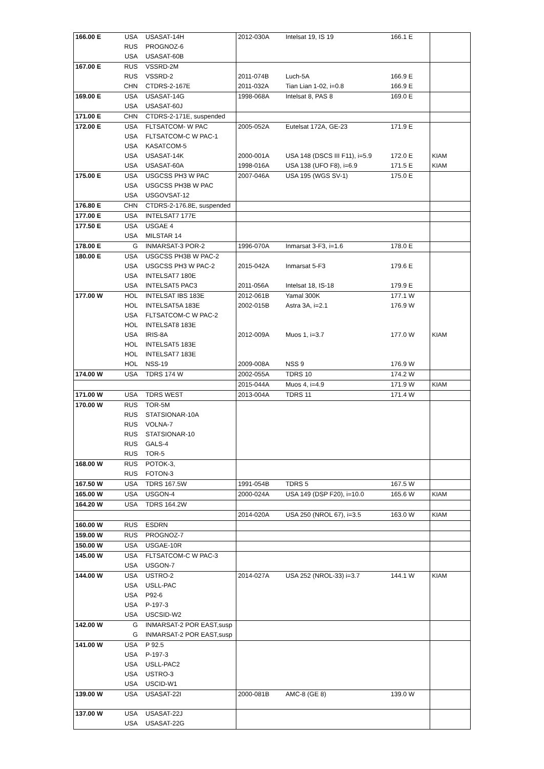| 166.00 E | USA | USASAT-14H | 2012-030A | Intelsat 19, IS 19 | 166.1 E | |
| | RUS | PROGNOZ-6 | | | | |
| | USA | USASAT-60B | | | | |
| 167.00 E | RUS | VSSRD-2M | | | | |
| | RUS | VSSRD-2 | 2011-074B | Luch-5A | 166.9 E | |
| | CHN | CTDRS-2-167E | 2011-032A | Tian Lian 1-02, i=0.8 | 166.9 E | |
| 169.00 E | USA | USASAT-14G | 1998-068A | Intelsat 8, PAS 8 | 169.0 E | |
| | USA | USASAT-60J | | | | |
| 171.00 E | CHN | CTDRS-2-171E, suspended | | | | |
| 172.00 E | USA | FLTSATCOM- W PAC | 2005-052A | Eutelsat 172A, GE-23 | 171.9 E | |
| | USA | FLTSATCOM-C W PAC-1 | | | | |
| | USA | KASATCOM-5 | | | | |
| | USA | USASAT-14K | 2000-001A | USA 148 (DSCS III F11), i=5.9 | 172.0 E | KIAM |
| | USA | USASAT-60A | 1998-016A | USA 138 (UFO F8), i=6.9 | 171.5 E | KIAM |
| 175.00 E | USA | USGCSS PH3 W PAC | 2007-046A | USA 195 (WGS SV-1) | 175.0 E | |
| | USA | USGCSS PH3B W PAC | | | | |
| | USA | USGOVSAT-12 | | | | |
| 176.80 E | CHN | CTDRS-2-176.8E, suspended | | | | |
| 177.00 E | USA | INTELSAT7 177E | | | | |
| 177.50 E | USA | USGAE 4 | | | | |
| | USA | MILSTAR 14 | | | | |
| 178.00 E | G | INMARSAT-3 POR-2 | 1996-070A | Inmarsat 3-F3, i=1.6 | 178.0 E | |
| 180.00 E | USA | USGCSS PH3B W PAC-2 | | | | |
| | USA | USGCSS PH3 W PAC-2 | 2015-042A | Inmarsat 5-F3 | 179.6 E | |
| | USA | INTELSAT7 180E | | | | |
| | USA | INTELSAT5 PAC3 | 2011-056A | Intelsat 18, IS-18 | 179.9 E | |
| 177.00 W | HOL | INTELSAT IBS 183E | 2012-061B | Yamal 300K | 177.1 W | |
| | HOL | INTELSAT5A 183E | 2002-015B | Astra 3A, i=2.1 | 176.9 W | |
| | USA | FLTSATCOM-C W PAC-2 | | | | |
| | HOL | INTELSAT8 183E | | | | |
| | USA | IRIS-8A | 2012-009A | Muos 1, i=3.7 | 177.0 W | KIAM |
| | HOL | INTELSAT5 183E | | | | |
| | HOL | INTELSAT7 183E | | | | |
| | HOL | NSS-19 | 2009-008A | NSS 9 | 176.9 W | |
| 174.00 W | USA | TDRS 174 W | 2002-055A | TDRS 10 | 174.2 W | |
| | | | 2015-044A | Muos 4, i=4.9 | 171.9 W | KIAM |
| 171.00 W | USA | TDRS WEST | 2013-004A | TDRS 11 | 171.4 W | |
| 170.00 W | RUS | TOR-5M | | | | |
| | RUS | STATSIONAR-10A | | | | |
| | RUS | VOLNA-7 | | | | |
| | RUS | STATSIONAR-10 | | | | |
| | RUS | GALS-4 | | | | |
| | RUS | TOR-5 | | | | |
| 168.00 W | RUS | POTOK-3, | | | | |
| | RUS | FOTON-3 | | | | |
| 167.50 W | USA | TDRS 167.5W | 1991-054B | TDRS 5 | 167.5 W | |
| 165.00 W | USA | USGON-4 | 2000-024A | USA 149 (DSP F20), i=10.0 | 165.6 W | KIAM |
| 164.20 W | USA | TDRS 164.2W | | | | |
| | | | 2014-020A | USA 250 (NROL 67), i=3.5 | 163.0 W | KIAM |
| 160.00 W | RUS | ESDRN | | | | |
| 159.00 W | RUS | PROGNOZ-7 | | | | |
| 150.00 W | USA | USGAE-10R | | | | |
| 145.00 W | USA | FLTSATCOM-C W PAC-3 | | | | |
| | USA | USGON-7 | | | | |
| 144.00 W | USA | USTRO-2 | 2014-027A | USA 252 (NROL-33) i=3.7 | 144.1 W | KIAM |
| | USA | USLL-PAC | | | | |
| | USA | P92-6 | | | | |
| | USA | P-197-3 | | | | |
| | USA | USCSID-W2 | | | | |
| 142.00 W | G | INMARSAT-2 POR EAST,susp | | | | |
| | G | INMARSAT-2 POR EAST,susp | | | | |
| 141.00 W | USA | P 92.5 | | | | |
| | USA | P-197-3 | | | | |
| | USA | USLL-PAC2 | | | | |
| | USA | USTRO-3 | | | | |
| | USA | USCID-W1 | | | | |
| 139.00 W | USA | USASAT-22I | 2000-081B | AMC-8 (GE 8) | 139.0 W | |
| 137.00 W | USA | USASAT-22J | | | | |
| | USA | USASAT-22G | | | | |